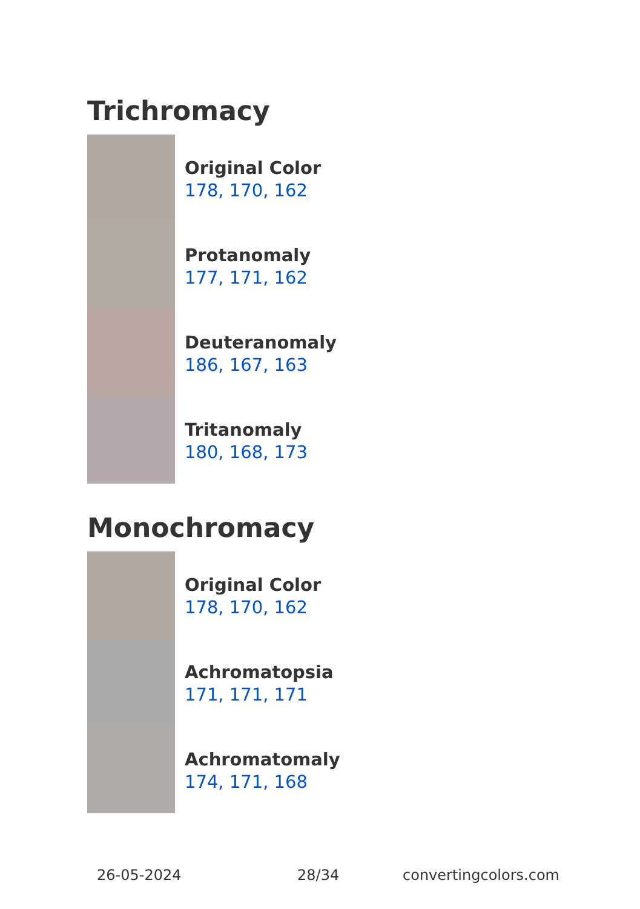Trichromacy
Original Color
178, 170, 162
Protanomaly
177, 171, 162
Deuteranomaly
186, 167, 163
Tritanomaly
180, 168, 173
Monochromacy
Original Color
178, 170, 162
Achromatopsia
171, 171, 171
Achromatomaly
174, 171, 168
26-05-2024 28/34 convertingcolors.com